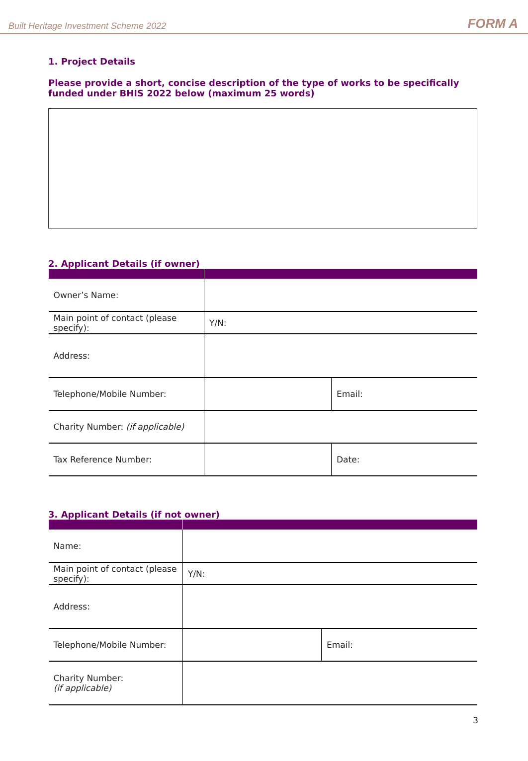Built Heritage Investment Scheme 2022 FORM A
1. Project Details
Please provide a short, concise description of the type of works to be specifically funded under BHIS 2022 below (maximum 25 words)
2. Applicant Details (if owner)
| Owner’s Name: | | |
| Main point of contact (please specify): | Y/N: | |
| Address: | | |
| Telephone/Mobile Number: | | Email: |
| Charity Number: (if applicable) | | |
| Tax Reference Number: | | Date: |
3. Applicant Details (if not owner)
| Name: | | |
| Main point of contact (please specify): | Y/N: | |
| Address: | | |
| Telephone/Mobile Number: | | Email: |
| Charity Number: (if applicable) | | |
3